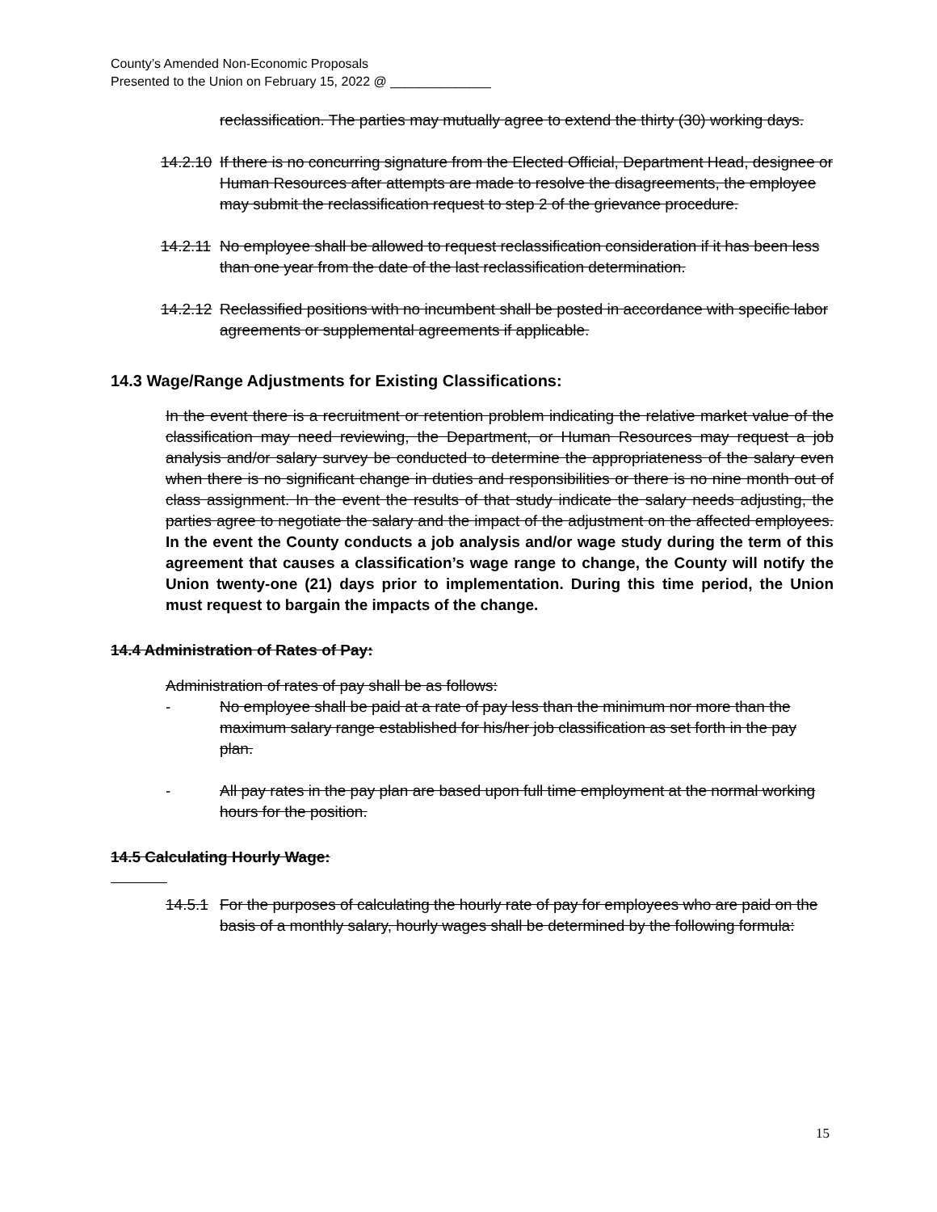County’s Amended Non-Economic Proposals
Presented to the Union on February 15, 2022 @ ______________
reclassification. The parties may mutually agree to extend the thirty (30) working days.
14.2.10
If there is no concurring signature from the Elected Official, Department Head, designee or Human Resources after attempts are made to resolve the disagreements, the employee may submit the reclassification request to step 2 of the grievance procedure.
14.2.11
No employee shall be allowed to request reclassification consideration if it has been less than one year from the date of the last reclassification determination.
14.2.12
Reclassified positions with no incumbent shall be posted in accordance with specific labor agreements or supplemental agreements if applicable.
14.3 Wage/Range Adjustments for Existing Classifications:
In the event there is a recruitment or retention problem indicating the relative market value of the classification may need reviewing, the Department, or Human Resources may request a job analysis and/or salary survey be conducted to determine the appropriateness of the salary even when there is no significant change in duties and responsibilities or there is no nine month out of class assignment. In the event the results of that study indicate the salary needs adjusting, the parties agree to negotiate the salary and the impact of the adjustment on the affected employees. In the event the County conducts a job analysis and/or wage study during the term of this agreement that causes a classification’s wage range to change, the County will notify the Union twenty-one (21) days prior to implementation. During this time period, the Union must request to bargain the impacts of the change.
14.4 Administration of Rates of Pay:
Administration of rates of pay shall be as follows:
- No employee shall be paid at a rate of pay less than the minimum nor more than the maximum salary range established for his/her job classification as set forth in the pay plan.
- All pay rates in the pay plan are based upon full time employment at the normal working hours for the position.
14.5 Calculating Hourly Wage:
14.5.1
For the purposes of calculating the hourly rate of pay for employees who are paid on the basis of a monthly salary, hourly wages shall be determined by the following formula:
15